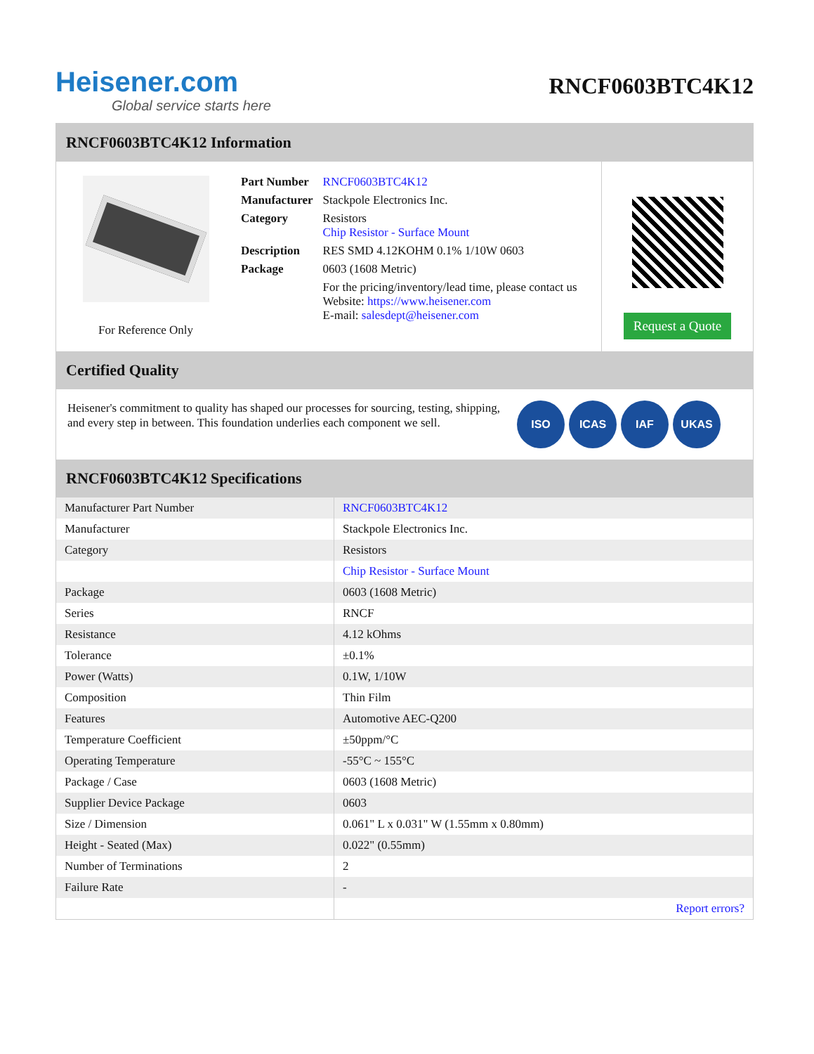Heisener.com
Global service starts here
RNCF0603BTC4K12
RNCF0603BTC4K12 Information
For Reference Only
| Part Number | RNCF0603BTC4K12 |
| Manufacturer | Stackpole Electronics Inc. |
| Category | Resistors Chip Resistor - Surface Mount |
| Description | RES SMD 4.12KOHM 0.1% 1/10W 0603 |
| Package | 0603 (1608 Metric) |
| | For the pricing/inventory/lead time, please contact us Website: https://www.heisener.com E-mail: salesdept@heisener.com |
Request a Quote
Certified Quality
Heisener's commitment to quality has shaped our processes for sourcing, testing, shipping, and every step in between. This foundation underlies each component we sell.
ISO ICAS IAF UKAS
RNCF0603BTC4K12 Specifications
| Manufacturer Part Number | RNCF0603BTC4K12 |
| Manufacturer | Stackpole Electronics Inc. |
| Category | Resistors |
| | Chip Resistor - Surface Mount |
| Package | 0603 (1608 Metric) |
| Series | RNCF |
| Resistance | 4.12 kOhms |
| Tolerance | ±0.1% |
| Power (Watts) | 0.1W, 1/10W |
| Composition | Thin Film |
| Features | Automotive AEC-Q200 |
| Temperature Coefficient | ±50ppm/°C |
| Operating Temperature | -55°C ~ 155°C |
| Package / Case | 0603 (1608 Metric) |
| Supplier Device Package | 0603 |
| Size / Dimension | 0.061" L x 0.031" W (1.55mm x 0.80mm) |
| Height - Seated (Max) | 0.022" (0.55mm) |
| Number of Terminations | 2 |
| Failure Rate | - |
| | Report errors? |